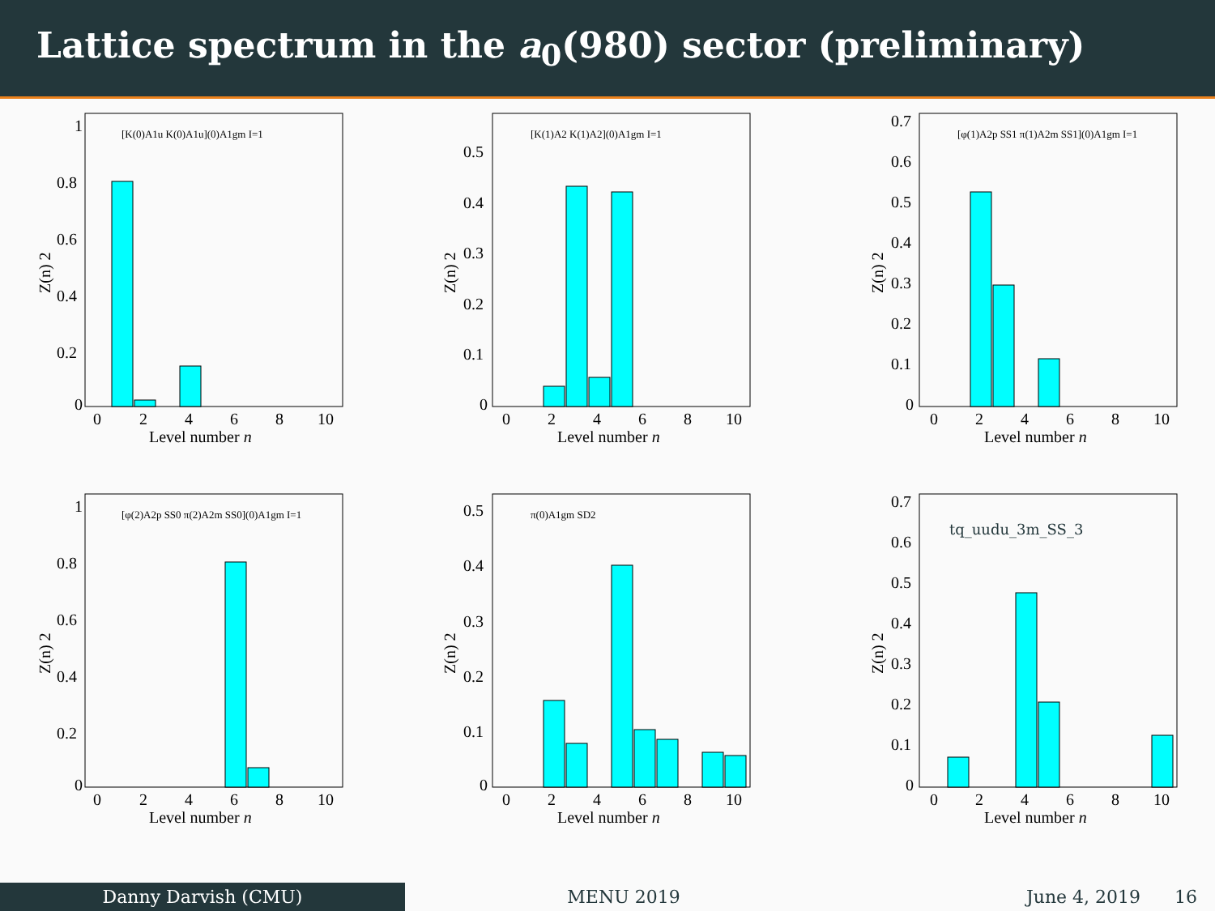Lattice spectrum in the a<sub>0</sub>(980) sector (preliminary)
0
0.2
0.4
0.6
0.8
1
0
2
4
6
8
10
Level number n
[K(0)A1u K(0)A1u](0)A1gm I=1
Z(n) 2
0
0.1
0.2
0.3
0.4
0.5
0
2
4
6
8
10
Level number n
[K(1)A2 K(1)A2](0)A1gm I=1
Z(n) 2
0
0.1
0.2
0.3
0.4
0.5
0.6
0.7
0
2
4
6
8
10
Level number n
[φ(1)A2p SS1 π(1)A2m SS1](0)A1gm I=1
Z(n) 2
0
0.2
0.4
0.6
0.8
1
0
2
4
6
8
10
Level number n
[φ(2)A2p SS0 π(2)A2m SS0](0)A1gm I=1
Z(n) 2
0
0.1
0.2
0.3
0.4
0.5
0
2
4
6
8
10
Level number n
π(0)A1gm SD2
Z(n) 2
0
0.1
0.2
0.3
0.4
0.5
0.6
0.7
0
2
4
6
8
10
Level number n
tq_uudu_3m_SS_3
Z(n) 2
Danny Darvish (CMU)
MENU 2019 June 4, 2019 16